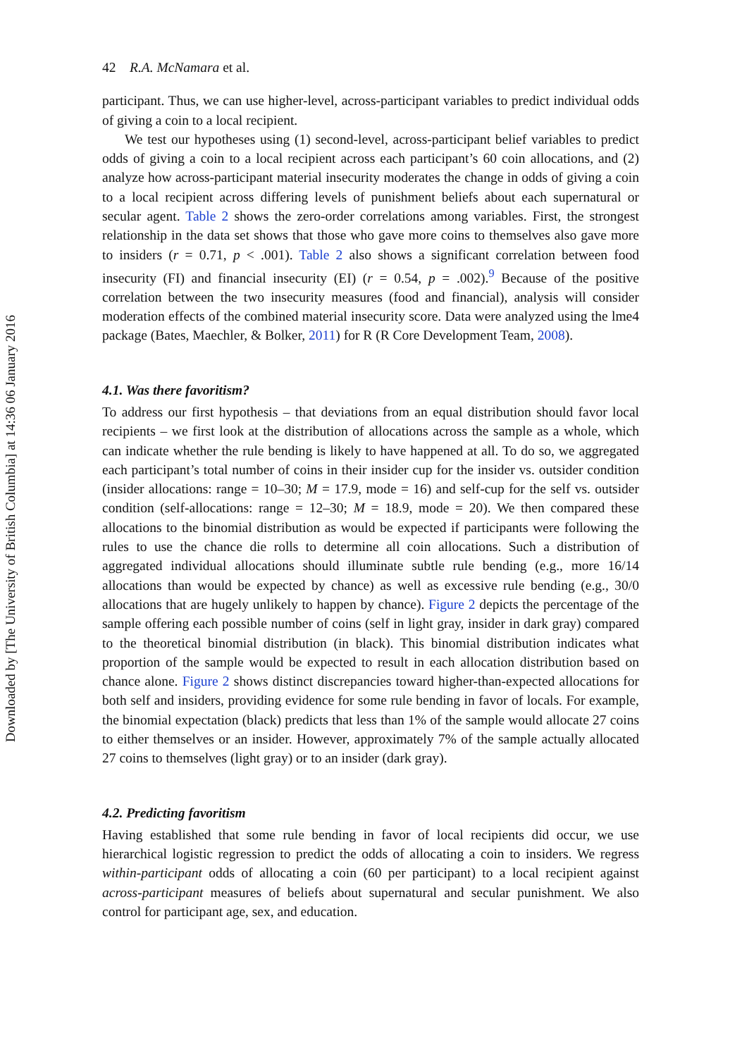Downloaded by [The University of British Columbia] at 14:36 06 January 2016
42 R.A. McNamara et al.
participant. Thus, we can use higher-level, across-participant variables to predict individual odds of giving a coin to a local recipient.
We test our hypotheses using (1) second-level, across-participant belief variables to predict odds of giving a coin to a local recipient across each participant’s 60 coin allocations, and (2) analyze how across-participant material insecurity moderates the change in odds of giving a coin to a local recipient across differing levels of punishment beliefs about each supernatural or secular agent. Table 2 shows the zero-order correlations among variables. First, the strongest relationship in the data set shows that those who gave more coins to themselves also gave more to insiders (r = 0.71, p < .001). Table 2 also shows a significant correlation between food insecurity (FI) and financial insecurity (EI) (r = 0.54, p = .002).<sup>9</sup> Because of the positive correlation between the two insecurity measures (food and financial), analysis will consider moderation effects of the combined material insecurity score. Data were analyzed using the lme4 package (Bates, Maechler, & Bolker, 2011) for R (R Core Development Team, 2008).
4.1. Was there favoritism?
To address our first hypothesis – that deviations from an equal distribution should favor local recipients – we first look at the distribution of allocations across the sample as a whole, which can indicate whether the rule bending is likely to have happened at all. To do so, we aggregated each participant’s total number of coins in their insider cup for the insider vs. outsider condition (insider allocations: range = 10–30; M = 17.9, mode = 16) and self-cup for the self vs. outsider condition (self-allocations: range = 12–30; M = 18.9, mode = 20). We then compared these allocations to the binomial distribution as would be expected if participants were following the rules to use the chance die rolls to determine all coin allocations. Such a distribution of aggregated individual allocations should illuminate subtle rule bending (e.g., more 16/14 allocations than would be expected by chance) as well as excessive rule bending (e.g., 30/0 allocations that are hugely unlikely to happen by chance). Figure 2 depicts the percentage of the sample offering each possible number of coins (self in light gray, insider in dark gray) compared to the theoretical binomial distribution (in black). This binomial distribution indicates what proportion of the sample would be expected to result in each allocation distribution based on chance alone. Figure 2 shows distinct discrepancies toward higher-than-expected allocations for both self and insiders, providing evidence for some rule bending in favor of locals. For example, the binomial expectation (black) predicts that less than 1% of the sample would allocate 27 coins to either themselves or an insider. However, approximately 7% of the sample actually allocated 27 coins to themselves (light gray) or to an insider (dark gray).
4.2. Predicting favoritism
Having established that some rule bending in favor of local recipients did occur, we use hierarchical logistic regression to predict the odds of allocating a coin to insiders. We regress within-participant odds of allocating a coin (60 per participant) to a local recipient against across-participant measures of beliefs about supernatural and secular punishment. We also control for participant age, sex, and education.